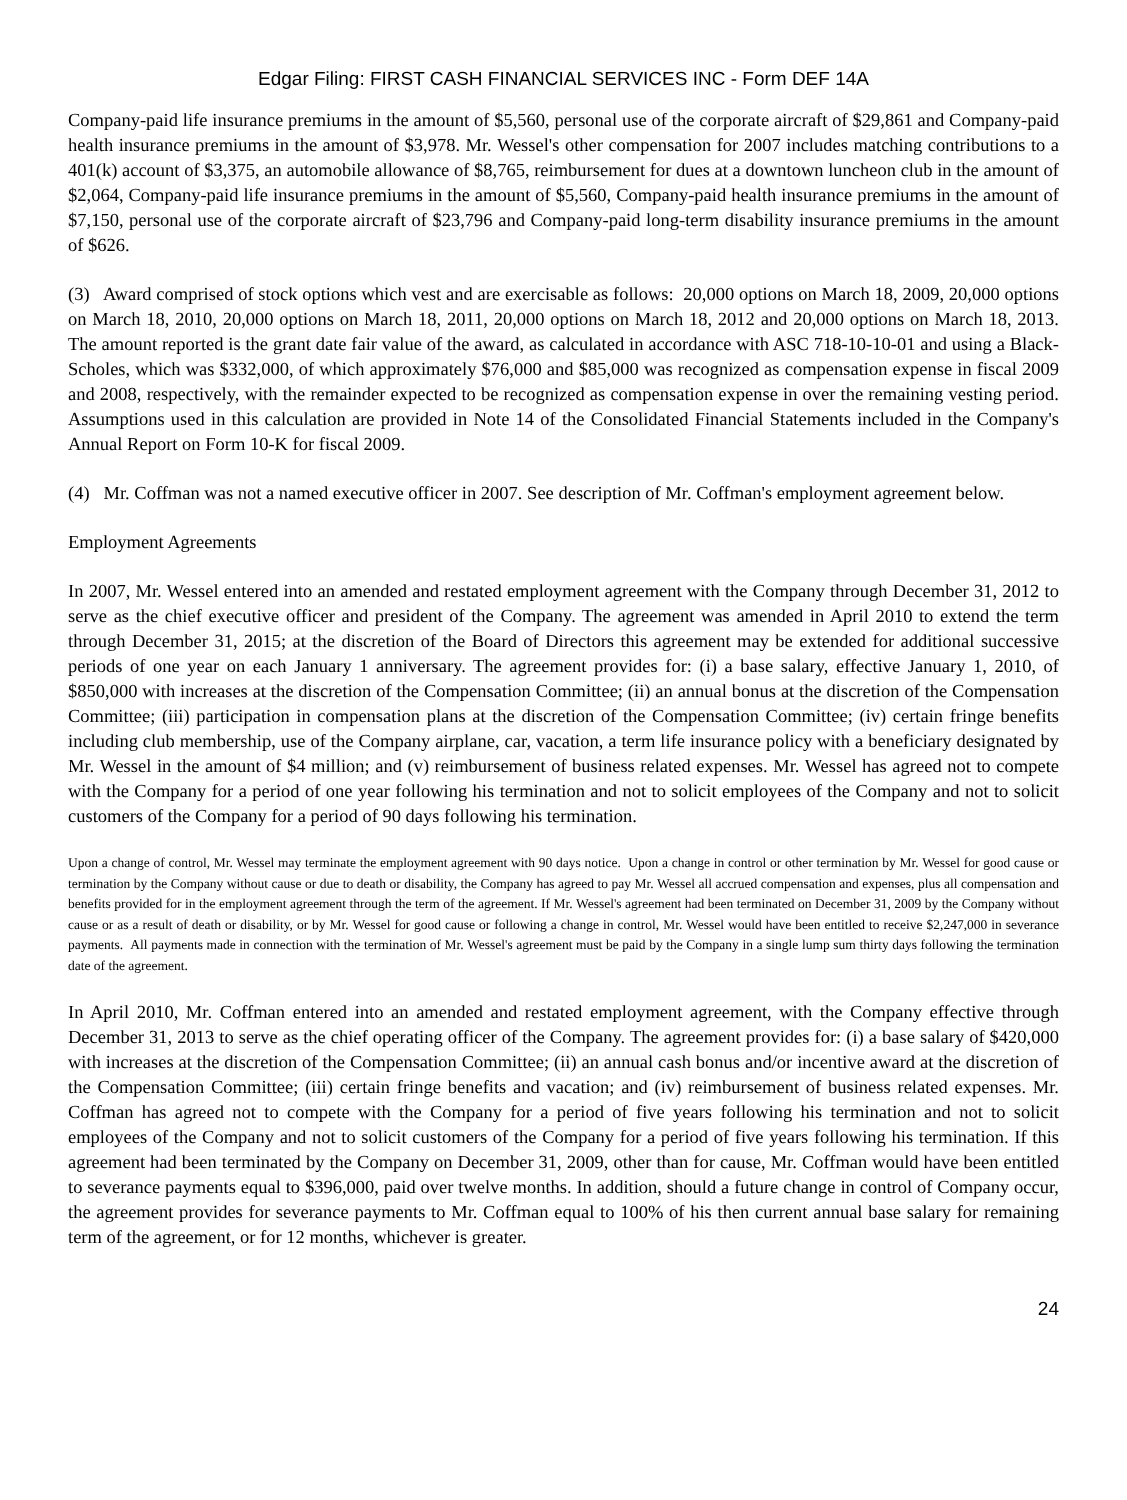Edgar Filing: FIRST CASH FINANCIAL SERVICES INC - Form DEF 14A
Company-paid life insurance premiums in the amount of $5,560, personal use of the corporate aircraft of $29,861 and Company-paid health insurance premiums in the amount of $3,978. Mr. Wessel's other compensation for 2007 includes matching contributions to a 401(k) account of $3,375, an automobile allowance of $8,765, reimbursement for dues at a downtown luncheon club in the amount of $2,064, Company-paid life insurance premiums in the amount of $5,560, Company-paid health insurance premiums in the amount of $7,150, personal use of the corporate aircraft of $23,796 and Company-paid long-term disability insurance premiums in the amount of $626.
(3) Award comprised of stock options which vest and are exercisable as follows: 20,000 options on March 18, 2009, 20,000 options on March 18, 2010, 20,000 options on March 18, 2011, 20,000 options on March 18, 2012 and 20,000 options on March 18, 2013. The amount reported is the grant date fair value of the award, as calculated in accordance with ASC 718-10-10-01 and using a Black-Scholes, which was $332,000, of which approximately $76,000 and $85,000 was recognized as compensation expense in fiscal 2009 and 2008, respectively, with the remainder expected to be recognized as compensation expense in over the remaining vesting period. Assumptions used in this calculation are provided in Note 14 of the Consolidated Financial Statements included in the Company's Annual Report on Form 10-K for fiscal 2009.
(4) Mr. Coffman was not a named executive officer in 2007. See description of Mr. Coffman's employment agreement below.
Employment Agreements
In 2007, Mr. Wessel entered into an amended and restated employment agreement with the Company through December 31, 2012 to serve as the chief executive officer and president of the Company. The agreement was amended in April 2010 to extend the term through December 31, 2015; at the discretion of the Board of Directors this agreement may be extended for additional successive periods of one year on each January 1 anniversary. The agreement provides for: (i) a base salary, effective January 1, 2010, of $850,000 with increases at the discretion of the Compensation Committee; (ii) an annual bonus at the discretion of the Compensation Committee; (iii) participation in compensation plans at the discretion of the Compensation Committee; (iv) certain fringe benefits including club membership, use of the Company airplane, car, vacation, a term life insurance policy with a beneficiary designated by Mr. Wessel in the amount of $4 million; and (v) reimbursement of business related expenses. Mr. Wessel has agreed not to compete with the Company for a period of one year following his termination and not to solicit employees of the Company and not to solicit customers of the Company for a period of 90 days following his termination.
Upon a change of control, Mr. Wessel may terminate the employment agreement with 90 days notice. Upon a change in control or other termination by Mr. Wessel for good cause or termination by the Company without cause or due to death or disability, the Company has agreed to pay Mr. Wessel all accrued compensation and expenses, plus all compensation and benefits provided for in the employment agreement through the term of the agreement. If Mr. Wessel's agreement had been terminated on December 31, 2009 by the Company without cause or as a result of death or disability, or by Mr. Wessel for good cause or following a change in control, Mr. Wessel would have been entitled to receive $2,247,000 in severance payments. All payments made in connection with the termination of Mr. Wessel's agreement must be paid by the Company in a single lump sum thirty days following the termination date of the agreement.
In April 2010, Mr. Coffman entered into an amended and restated employment agreement, with the Company effective through December 31, 2013 to serve as the chief operating officer of the Company. The agreement provides for: (i) a base salary of $420,000 with increases at the discretion of the Compensation Committee; (ii) an annual cash bonus and/or incentive award at the discretion of the Compensation Committee; (iii) certain fringe benefits and vacation; and (iv) reimbursement of business related expenses. Mr. Coffman has agreed not to compete with the Company for a period of five years following his termination and not to solicit employees of the Company and not to solicit customers of the Company for a period of five years following his termination. If this agreement had been terminated by the Company on December 31, 2009, other than for cause, Mr. Coffman would have been entitled to severance payments equal to $396,000, paid over twelve months. In addition, should a future change in control of Company occur, the agreement provides for severance payments to Mr. Coffman equal to 100% of his then current annual base salary for remaining term of the agreement, or for 12 months, whichever is greater.
24